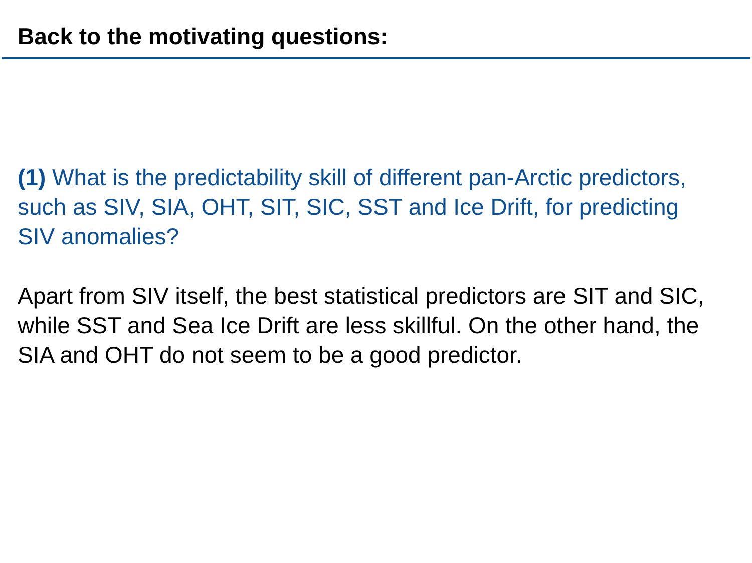Back to the motivating questions:
(1) What is the predictability skill of different pan-Arctic predictors, such as SIV, SIA, OHT, SIT, SIC, SST and Ice Drift, for predicting SIV anomalies?
Apart from SIV itself, the best statistical predictors are SIT and SIC, while SST and Sea Ice Drift are less skillful. On the other hand, the SIA and OHT do not seem to be a good predictor.